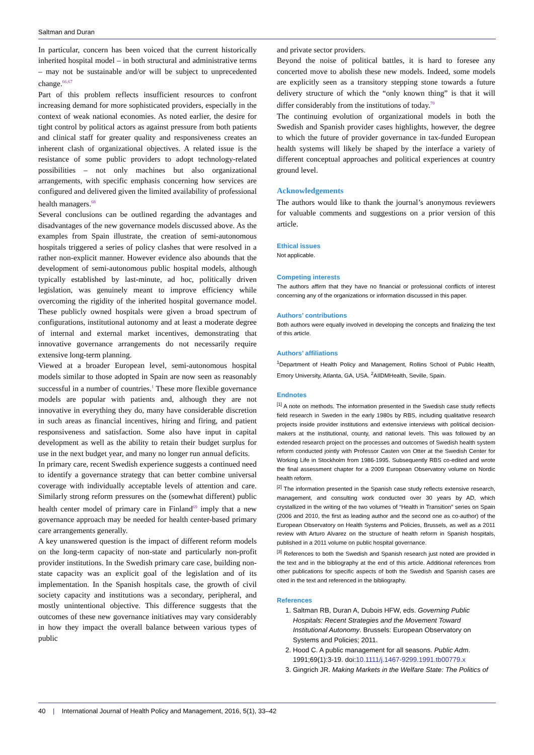Saltman and Duran
In particular, concern has been voiced that the current historically inherited hospital model – in both structural and administrative terms – may not be sustainable and/or will be subject to unprecedented change.<sup>66,67</sup>
Part of this problem reflects insufficient resources to confront increasing demand for more sophisticated providers, especially in the context of weak national economies. As noted earlier, the desire for tight control by political actors as against pressure from both patients and clinical staff for greater quality and responsiveness creates an inherent clash of organizational objectives. A related issue is the resistance of some public providers to adopt technology-related possibilities – not only machines but also organizational arrangements, with specific emphasis concerning how services are configured and delivered given the limited availability of professional health managers.<sup>68</sup>
Several conclusions can be outlined regarding the advantages and disadvantages of the new governance models discussed above. As the examples from Spain illustrate, the creation of semi-autonomous hospitals triggered a series of policy clashes that were resolved in a rather non-explicit manner. However evidence also abounds that the development of semi-autonomous public hospital models, although typically established by last-minute, ad hoc, politically driven legislation, was genuinely meant to improve efficiency while overcoming the rigidity of the inherited hospital governance model. These publicly owned hospitals were given a broad spectrum of configurations, institutional autonomy and at least a moderate degree of internal and external market incentives, demonstrating that innovative governance arrangements do not necessarily require extensive long-term planning.
Viewed at a broader European level, semi-autonomous hospital models similar to those adopted in Spain are now seen as reasonably successful in a number of countries.<sup>1</sup> These more flexible governance models are popular with patients and, although they are not innovative in everything they do, many have considerable discretion in such areas as financial incentives, hiring and firing, and patient responsiveness and satisfaction. Some also have input in capital development as well as the ability to retain their budget surplus for use in the next budget year, and many no longer run annual deficits.
In primary care, recent Swedish experience suggests a continued need to identify a governance strategy that can better combine universal coverage with individually acceptable levels of attention and care. Similarly strong reform pressures on the (somewhat different) public health center model of primary care in Finland<sup>69</sup> imply that a new governance approach may be needed for health center-based primary care arrangements generally.
A key unanswered question is the impact of different reform models on the long-term capacity of non-state and particularly non-profit provider institutions. In the Swedish primary care case, building non-state capacity was an explicit goal of the legislation and of its implementation. In the Spanish hospitals case, the growth of civil society capacity and institutions was a secondary, peripheral, and mostly unintentional objective. This difference suggests that the outcomes of these new governance initiatives may vary considerably in how they impact the overall balance between various types of public
and private sector providers.
Beyond the noise of political battles, it is hard to foresee any concerted move to abolish these new models. Indeed, some models are explicitly seen as a transitory stepping stone towards a future delivery structure of which the “only known thing” is that it will differ considerably from the institutions of today.<sup>70</sup>
The continuing evolution of organizational models in both the Swedish and Spanish provider cases highlights, however, the degree to which the future of provider governance in tax-funded European health systems will likely be shaped by the interface a variety of different conceptual approaches and political experiences at country ground level.
Acknowledgements
The authors would like to thank the journal’s anonymous reviewers for valuable comments and suggestions on a prior version of this article.
Ethical issues
Not applicable.
Competing interests
The authors affirm that they have no financial or professional conflicts of interest concerning any of the organizations or information discussed in this paper.
Authors’ contributions
Both authors were equally involved in developing the concepts and finalizing the text of this article.
Authors’ affiliations
<sup>1</sup> Department of Health Policy and Management, Rollins School of Public Health, Emory University, Atlanta, GA, USA. <sup>2</sup>AIlDMHealth, Seville, Spain.
Endnotes
<sup>[1]</sup> A note on methods. The information presented in the Swedish case study reflects field research in Sweden in the early 1980s by RBS, including qualitative research projects inside provider institutions and extensive interviews with political decision-makers at the institutional, county, and national levels. This was followed by an extended research project on the processes and outcomes of Swedish health system reform conducted jointly with Professor Casten von Otter at the Swedish Center for Working Life in Stockholm from 1986-1995. Subsequently RBS co-edited and wrote the final assessment chapter for a 2009 European Observatory volume on Nordic health reform.
<sup>[2]</sup> The information presented in the Spanish case study reflects extensive research, management, and consulting work conducted over 30 years by AD, which crystallized in the writing of the two volumes of “Health in Transition” series on Spain (2006 and 2010, the first as leading author and the second one as co-author) of the European Observatory on Health Systems and Policies, Brussels, as well as a 2011 review with Arturo Alvarez on the structure of health reform in Spanish hospitals, published in a 2011 volume on public hospital governance.
<sup>[3]</sup> References to both the Swedish and Spanish research just noted are provided in the text and in the bibliography at the end of this article. Additional references from other publications for specific aspects of both the Swedish and Spanish cases are cited in the text and referenced in the bibliography.
References
1. Saltman RB, Duran A, Dubois HFW, eds. Governing Public Hospitals: Recent Strategies and the Movement Toward Institutional Autonomy. Brussels: European Observatory on Systems and Policies; 2011.
2. Hood C. A public management for all seasons. Public Adm. 1991;69(1):3-19. doi:10.1111/j.1467-9299.1991.tb00779.x
3. Gingrich JR. Making Markets in the Welfare State: The Politics of
40 | International Journal of Health Policy and Management, 2016, 5(1), 33–42